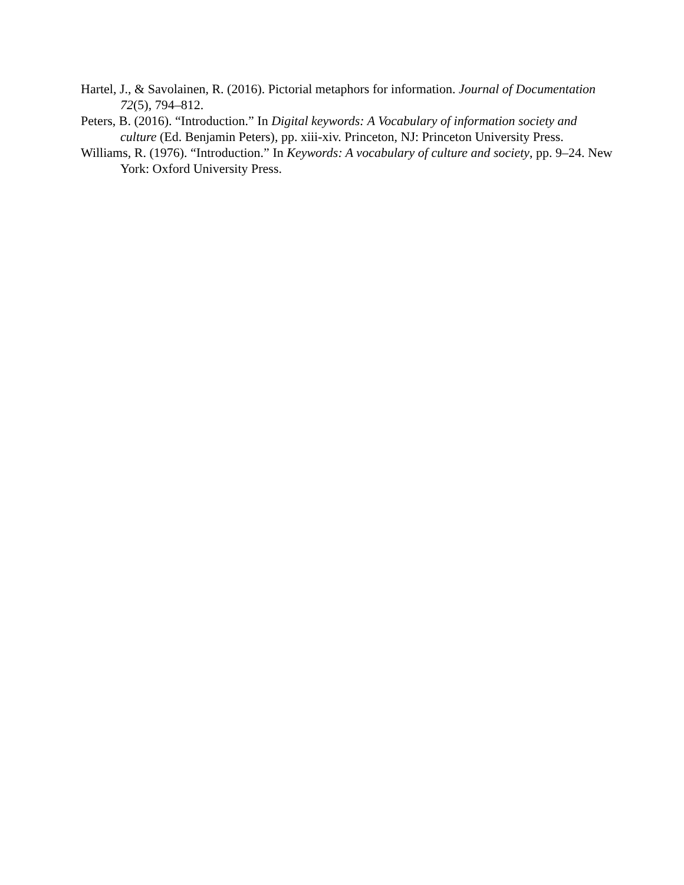Hartel, J., & Savolainen, R. (2016). Pictorial metaphors for information. Journal of Documentation 72(5), 794–812.
Peters, B. (2016). “Introduction.” In Digital keywords: A Vocabulary of information society and culture (Ed. Benjamin Peters), pp. xiii-xiv. Princeton, NJ: Princeton University Press.
Williams, R. (1976). “Introduction.” In Keywords: A vocabulary of culture and society, pp. 9–24. New York: Oxford University Press.